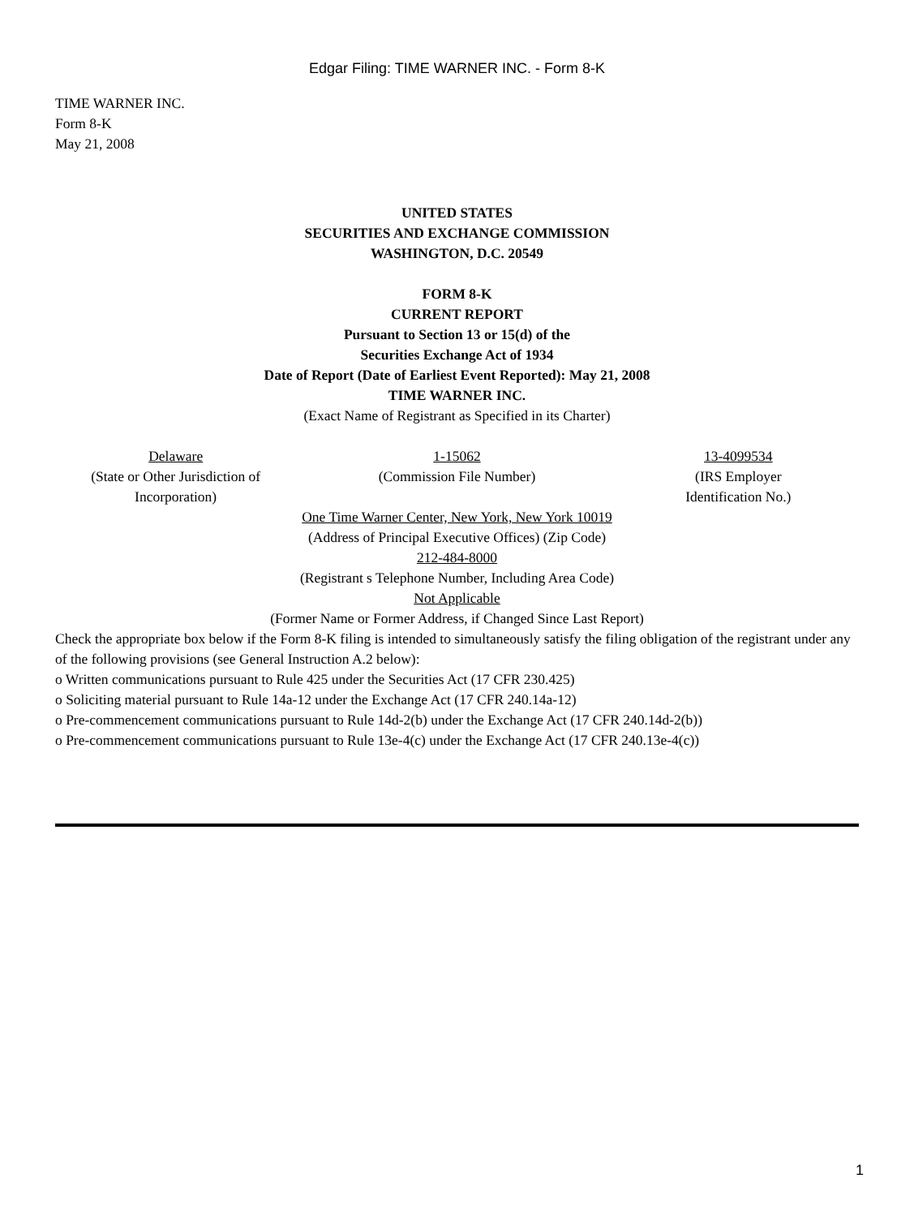Edgar Filing: TIME WARNER INC. - Form 8-K
TIME WARNER INC.
Form 8-K
May 21, 2008
UNITED STATES
SECURITIES AND EXCHANGE COMMISSION
WASHINGTON, D.C. 20549
FORM 8-K
CURRENT REPORT
Pursuant to Section 13 or 15(d) of the
Securities Exchange Act of 1934
Date of Report (Date of Earliest Event Reported): May 21, 2008
TIME WARNER INC.
(Exact Name of Registrant as Specified in its Charter)
| Delaware (State or Other Jurisdiction of Incorporation) | 1-15062 (Commission File Number) | 13-4099534 (IRS Employer Identification No.) |
One Time Warner Center, New York, New York 10019
(Address of Principal Executive Offices) (Zip Code)
212-484-8000
(Registrant s Telephone Number, Including Area Code)
Not Applicable
(Former Name or Former Address, if Changed Since Last Report)
Check the appropriate box below if the Form 8-K filing is intended to simultaneously satisfy the filing obligation of the registrant under any of the following provisions (see General Instruction A.2 below):
o Written communications pursuant to Rule 425 under the Securities Act (17 CFR 230.425)
o Soliciting material pursuant to Rule 14a-12 under the Exchange Act (17 CFR 240.14a-12)
o Pre-commencement communications pursuant to Rule 14d-2(b) under the Exchange Act (17 CFR 240.14d-2(b))
o Pre-commencement communications pursuant to Rule 13e-4(c) under the Exchange Act (17 CFR 240.13e-4(c))
1